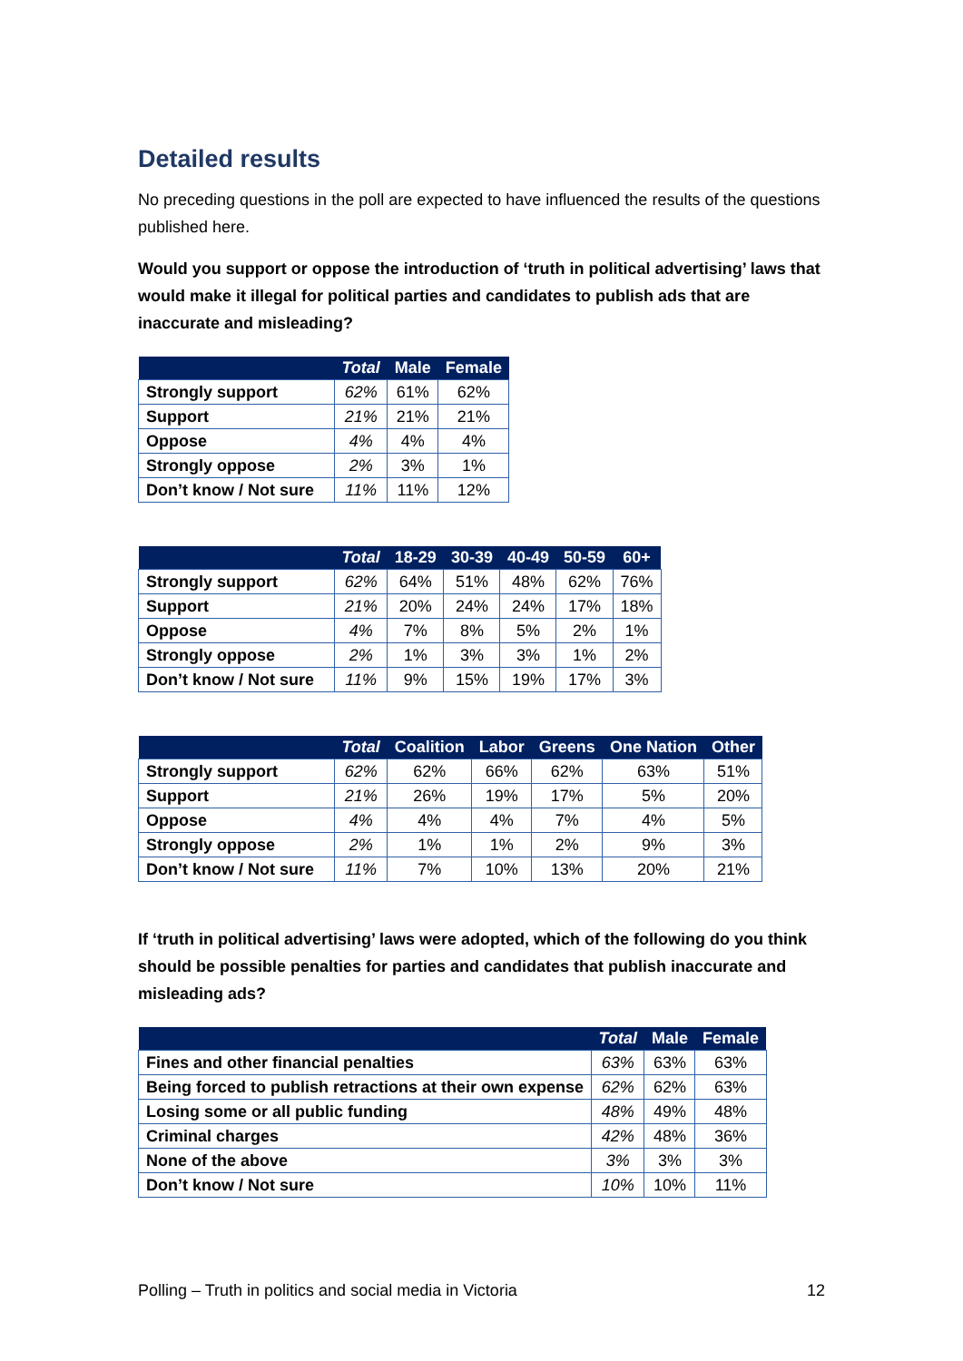Detailed results
No preceding questions in the poll are expected to have influenced the results of the questions published here.
Would you support or oppose the introduction of ‘truth in political advertising’ laws that would make it illegal for political parties and candidates to publish ads that are inaccurate and misleading?
| | Total | Male | Female |
| --- | --- | --- | --- |
| Strongly support | 62% | 61% | 62% |
| Support | 21% | 21% | 21% |
| Oppose | 4% | 4% | 4% |
| Strongly oppose | 2% | 3% | 1% |
| Don’t know / Not sure | 11% | 11% | 12% |
| | Total | 18-29 | 30-39 | 40-49 | 50-59 | 60+ |
| --- | --- | --- | --- | --- | --- | --- |
| Strongly support | 62% | 64% | 51% | 48% | 62% | 76% |
| Support | 21% | 20% | 24% | 24% | 17% | 18% |
| Oppose | 4% | 7% | 8% | 5% | 2% | 1% |
| Strongly oppose | 2% | 1% | 3% | 3% | 1% | 2% |
| Don’t know / Not sure | 11% | 9% | 15% | 19% | 17% | 3% |
| | Total | Coalition | Labor | Greens | One Nation | Other |
| --- | --- | --- | --- | --- | --- | --- |
| Strongly support | 62% | 62% | 66% | 62% | 63% | 51% |
| Support | 21% | 26% | 19% | 17% | 5% | 20% |
| Oppose | 4% | 4% | 4% | 7% | 4% | 5% |
| Strongly oppose | 2% | 1% | 1% | 2% | 9% | 3% |
| Don’t know / Not sure | 11% | 7% | 10% | 13% | 20% | 21% |
If ‘truth in political advertising’ laws were adopted, which of the following do you think should be possible penalties for parties and candidates that publish inaccurate and misleading ads?
| | Total | Male | Female |
| --- | --- | --- | --- |
| Fines and other financial penalties | 63% | 63% | 63% |
| Being forced to publish retractions at their own expense | 62% | 62% | 63% |
| Losing some or all public funding | 48% | 49% | 48% |
| Criminal charges | 42% | 48% | 36% |
| None of the above | 3% | 3% | 3% |
| Don’t know / Not sure | 10% | 10% | 11% |
Polling – Truth in politics and social media in Victoria 12